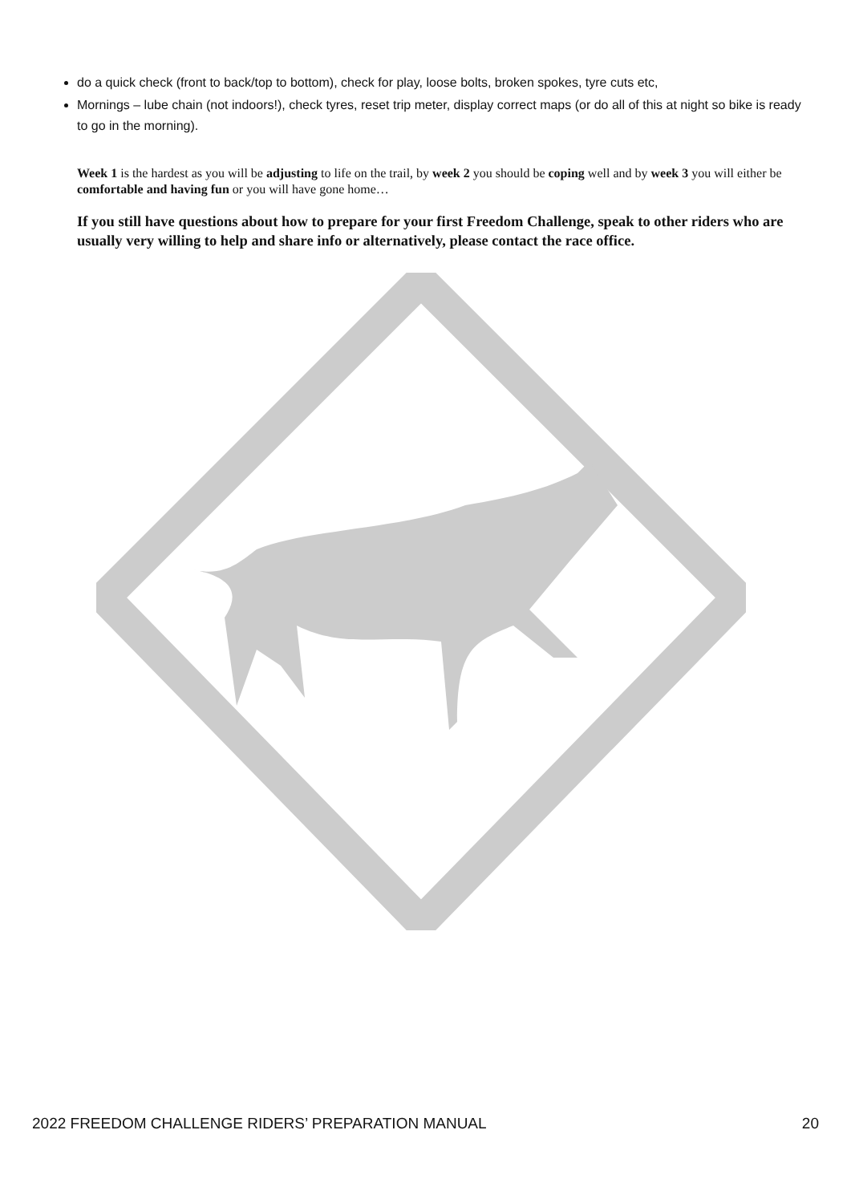do a quick check (front to back/top to bottom), check for play, loose bolts, broken spokes, tyre cuts etc,
Mornings – lube chain (not indoors!), check tyres, reset trip meter, display correct maps (or do all of this at night so bike is ready to go in the morning).
Week 1 is the hardest as you will be adjusting to life on the trail, by week 2 you should be coping well and by week 3 you will either be comfortable and having fun or you will have gone home…
If you still have questions about how to prepare for your first Freedom Challenge, speak to other riders who are usually very willing to help and share info or alternatively, please contact the race office.
2022 FREEDOM CHALLENGE RIDERS’ PREPARATION MANUAL 20